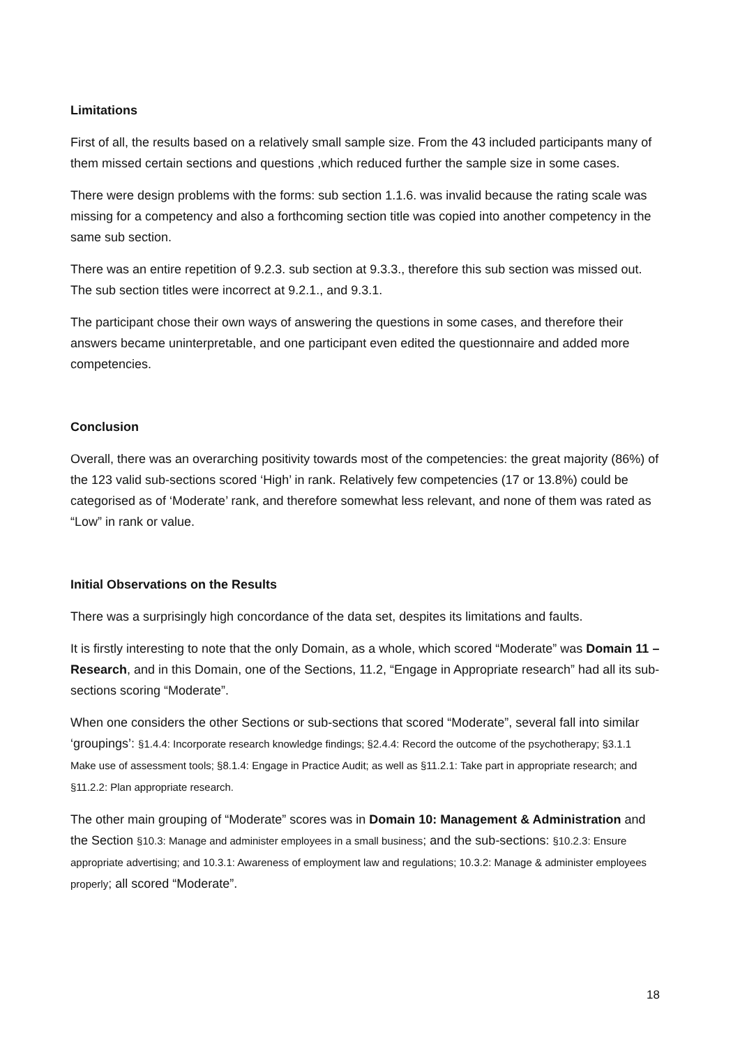Limitations
First of all, the results based on a relatively small sample size. From the 43 included participants many of them missed certain sections and questions ,which reduced further the sample size in some cases.
There were design problems with the forms: sub section 1.1.6. was invalid because the rating scale was missing for a competency and also a forthcoming section title was copied into another competency in the same sub section.
There was an entire repetition of 9.2.3. sub section at 9.3.3., therefore this sub section was missed out. The sub section titles were incorrect at 9.2.1., and 9.3.1.
The participant chose their own ways of answering the questions in some cases, and therefore their answers became uninterpretable, and one participant even edited the questionnaire and added more competencies.
Conclusion
Overall, there was an overarching positivity towards most of the competencies: the great majority (86%) of the 123 valid sub-sections scored ‘High’ in rank. Relatively few competencies (17 or 13.8%) could be categorised as of ‘Moderate’ rank, and therefore somewhat less relevant, and none of them was rated as “Low” in rank or value.
Initial Observations on the Results
There was a surprisingly high concordance of the data set, despites its limitations and faults.
It is firstly interesting to note that the only Domain, as a whole, which scored “Moderate” was Domain 11 – Research, and in this Domain, one of the Sections, 11.2, “Engage in Appropriate research” had all its sub-sections scoring “Moderate”.
When one considers the other Sections or sub-sections that scored “Moderate”, several fall into similar ‘groupings’: §1.4.4: Incorporate research knowledge findings; §2.4.4: Record the outcome of the psychotherapy; §3.1.1 Make use of assessment tools; §8.1.4: Engage in Practice Audit; as well as §11.2.1: Take part in appropriate research; and §11.2.2: Plan appropriate research.
The other main grouping of “Moderate” scores was in Domain 10: Management & Administration and the Section §10.3: Manage and administer employees in a small business; and the sub-sections: §10.2.3: Ensure appropriate advertising; and 10.3.1: Awareness of employment law and regulations; 10.3.2: Manage & administer employees properly; all scored “Moderate”.
18